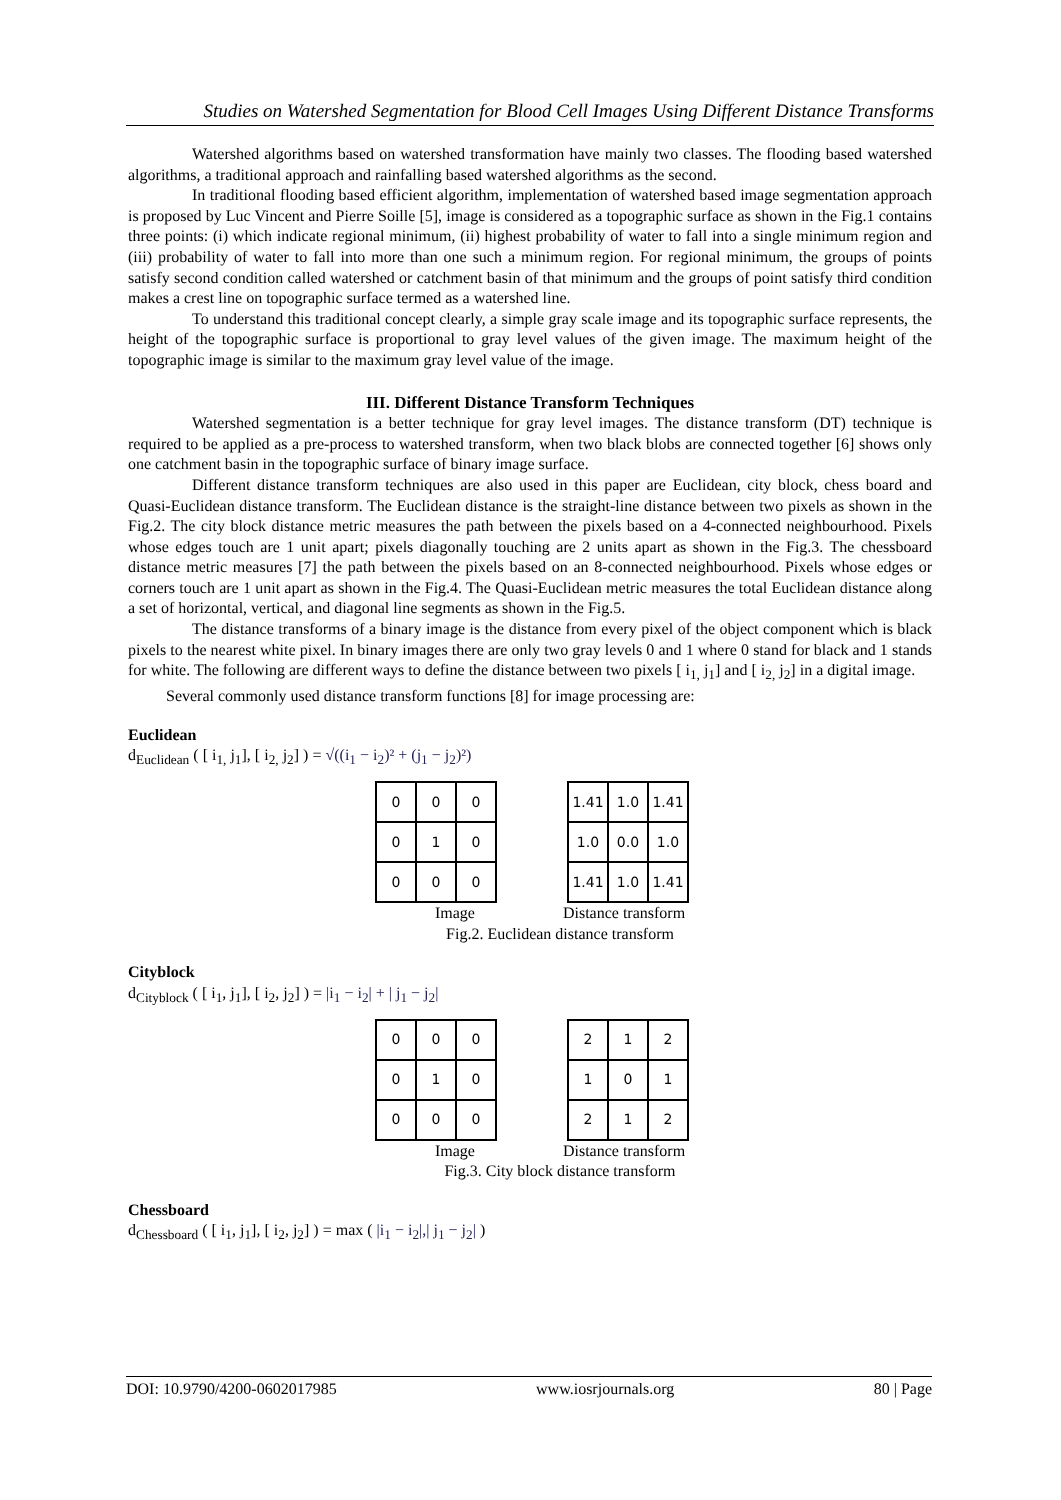Studies on Watershed Segmentation for Blood Cell Images Using Different Distance Transforms
Watershed algorithms based on watershed transformation have mainly two classes. The flooding based watershed algorithms, a traditional approach and rainfalling based watershed algorithms as the second.
In traditional flooding based efficient algorithm, implementation of watershed based image segmentation approach is proposed by Luc Vincent and Pierre Soille [5], image is considered as a topographic surface as shown in the Fig.1 contains three points: (i) which indicate regional minimum, (ii) highest probability of water to fall into a single minimum region and (iii) probability of water to fall into more than one such a minimum region. For regional minimum, the groups of points satisfy second condition called watershed or catchment basin of that minimum and the groups of point satisfy third condition makes a crest line on topographic surface termed as a watershed line.
To understand this traditional concept clearly, a simple gray scale image and its topographic surface represents, the height of the topographic surface is proportional to gray level values of the given image. The maximum height of the topographic image is similar to the maximum gray level value of the image.
III. Different Distance Transform Techniques
Watershed segmentation is a better technique for gray level images. The distance transform (DT) technique is required to be applied as a pre-process to watershed transform, when two black blobs are connected together [6] shows only one catchment basin in the topographic surface of binary image surface.
Different distance transform techniques are also used in this paper are Euclidean, city block, chess board and Quasi-Euclidean distance transform. The Euclidean distance is the straight-line distance between two pixels as shown in the Fig.2. The city block distance metric measures the path between the pixels based on a 4-connected neighbourhood. Pixels whose edges touch are 1 unit apart; pixels diagonally touching are 2 units apart as shown in the Fig.3. The chessboard distance metric measures [7] the path between the pixels based on an 8-connected neighbourhood. Pixels whose edges or corners touch are 1 unit apart as shown in the Fig.4. The Quasi-Euclidean metric measures the total Euclidean distance along a set of horizontal, vertical, and diagonal line segments as shown in the Fig.5.
The distance transforms of a binary image is the distance from every pixel of the object component which is black pixels to the nearest white pixel. In binary images there are only two gray levels 0 and 1 where 0 stand for black and 1 stands for white. The following are different ways to define the distance between two pixels [ i<sub>1,</sub> j<sub>1</sub>] and [ i<sub>2,</sub> j<sub>2</sub>] in a digital image.
Several commonly used distance transform functions [8] for image processing are:
Euclidean
d<sub>Euclidean</sub> ( [ i<sub>1,</sub> j<sub>1</sub>], [ i<sub>2,</sub> j<sub>2</sub>] ) = √((i<sub>1</sub> − i<sub>2</sub>)² + (j<sub>1</sub> − j<sub>2</sub>)²)
| 0 | 0 | 0 |
| 0 | 1 | 0 |
| 0 | 0 | 0 |
| 1.41 | 1.0 | 1.41 |
| 1.0 | 0.0 | 1.0 |
| 1.41 | 1.0 | 1.41 |
Image Distance transform
Fig.2. Euclidean distance transform
Cityblock
d<sub>Cityblock</sub> ( [ i<sub>1</sub>, j<sub>1</sub>], [ i<sub>2</sub>, j<sub>2</sub>] ) = |i<sub>1</sub> − i<sub>2</sub>| + | j<sub>1</sub> − j<sub>2</sub>|
| 0 | 0 | 0 |
| 0 | 1 | 0 |
| 0 | 0 | 0 |
| 2 | 1 | 2 |
| 1 | 0 | 1 |
| 2 | 1 | 2 |
Image Distance transform
Fig.3. City block distance transform
Chessboard
d<sub>Chessboard</sub> ( [ i<sub>1</sub>, j<sub>1</sub>], [ i<sub>2</sub>, j<sub>2</sub>] ) = max ( |i<sub>1</sub> − i<sub>2</sub>|,| j<sub>1</sub> − j<sub>2</sub>| )
DOI: 10.9790/4200-0602017985 www.iosrjournals.org 80 | Page